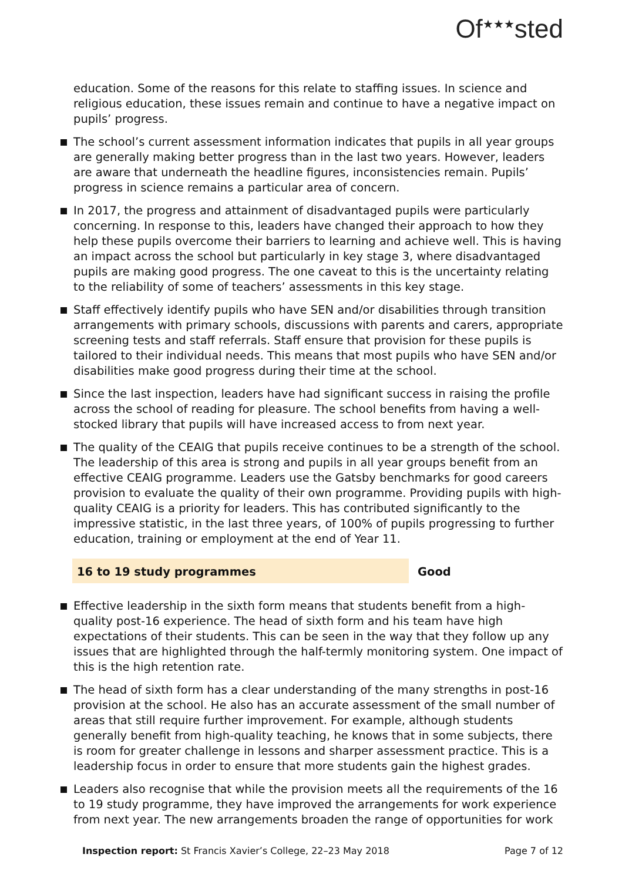Of<sup>★★★</sup>sted
education. Some of the reasons for this relate to staffing issues. In science and religious education, these issues remain and continue to have a negative impact on pupils’ progress.
The school’s current assessment information indicates that pupils in all year groups are generally making better progress than in the last two years. However, leaders are aware that underneath the headline figures, inconsistencies remain. Pupils’ progress in science remains a particular area of concern.
In 2017, the progress and attainment of disadvantaged pupils were particularly concerning. In response to this, leaders have changed their approach to how they help these pupils overcome their barriers to learning and achieve well. This is having an impact across the school but particularly in key stage 3, where disadvantaged pupils are making good progress. The one caveat to this is the uncertainty relating to the reliability of some of teachers’ assessments in this key stage.
Staff effectively identify pupils who have SEN and/or disabilities through transition arrangements with primary schools, discussions with parents and carers, appropriate screening tests and staff referrals. Staff ensure that provision for these pupils is tailored to their individual needs. This means that most pupils who have SEN and/or disabilities make good progress during their time at the school.
Since the last inspection, leaders have had significant success in raising the profile across the school of reading for pleasure. The school benefits from having a well-stocked library that pupils will have increased access to from next year.
The quality of the CEAIG that pupils receive continues to be a strength of the school. The leadership of this area is strong and pupils in all year groups benefit from an effective CEAIG programme. Leaders use the Gatsby benchmarks for good careers provision to evaluate the quality of their own programme. Providing pupils with high-quality CEAIG is a priority for leaders. This has contributed significantly to the impressive statistic, in the last three years, of 100% of pupils progressing to further education, training or employment at the end of Year 11.
16 to 19 study programmes Good
Effective leadership in the sixth form means that students benefit from a high-quality post-16 experience. The head of sixth form and his team have high expectations of their students. This can be seen in the way that they follow up any issues that are highlighted through the half-termly monitoring system. One impact of this is the high retention rate.
The head of sixth form has a clear understanding of the many strengths in post-16 provision at the school. He also has an accurate assessment of the small number of areas that still require further improvement. For example, although students generally benefit from high-quality teaching, he knows that in some subjects, there is room for greater challenge in lessons and sharper assessment practice. This is a leadership focus in order to ensure that more students gain the highest grades.
Leaders also recognise that while the provision meets all the requirements of the 16 to 19 study programme, they have improved the arrangements for work experience from next year. The new arrangements broaden the range of opportunities for work
Inspection report: St Francis Xavier’s College, 22–23 May 2018 Page 7 of 12